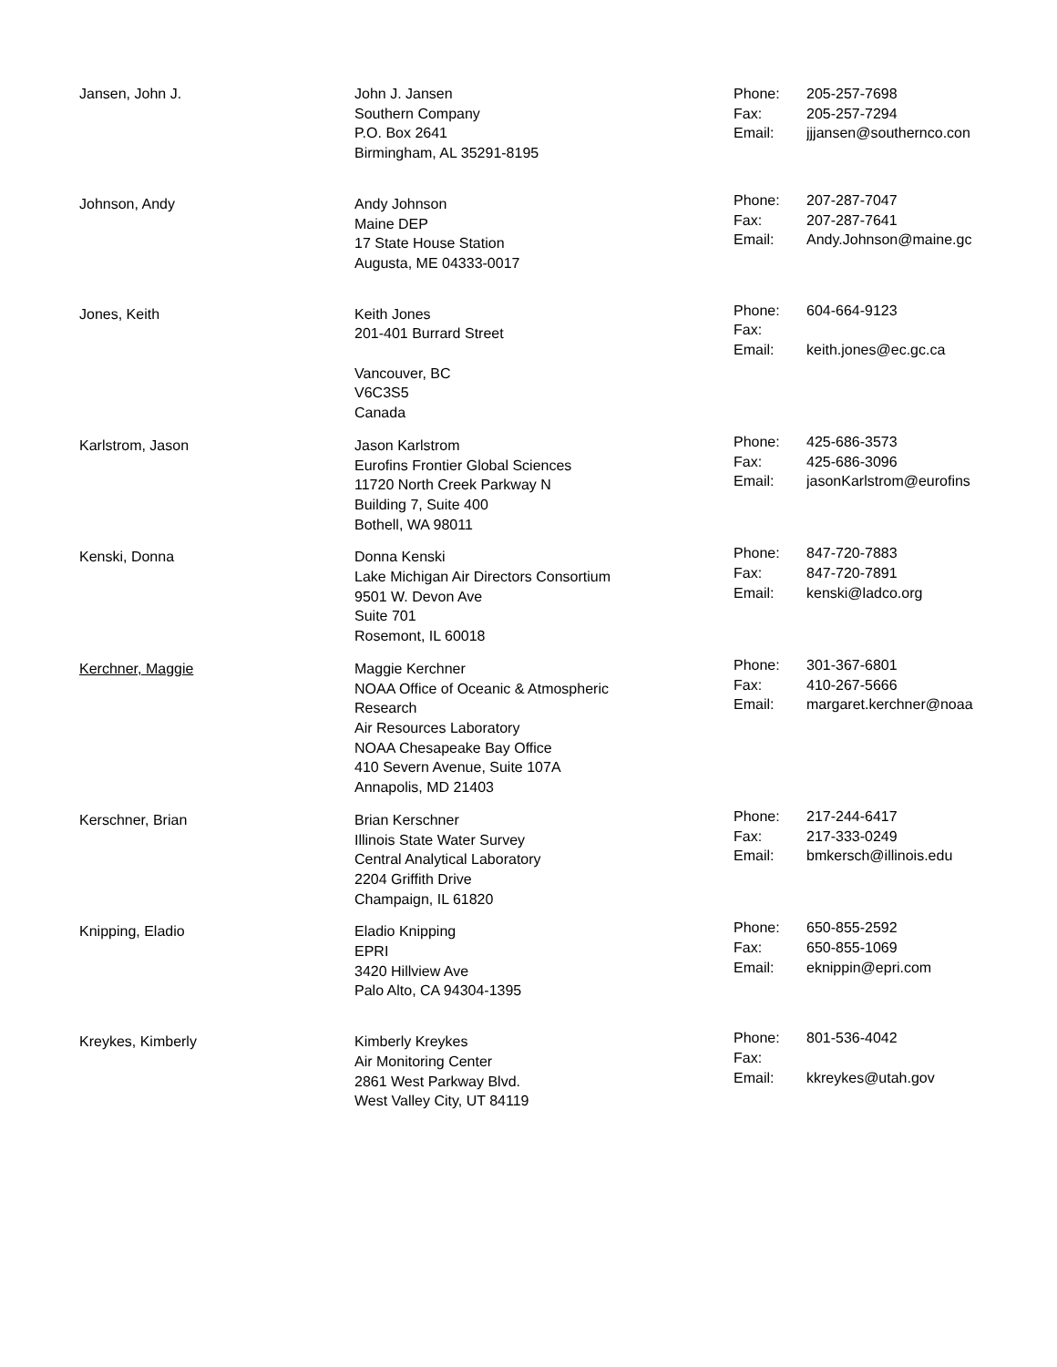| Jansen, John J. | John J. Jansen Southern Company P.O. Box 2641 Birmingham, AL 35291-8195 | Phone: Fax: Email: | 205-257-7698 205-257-7294 jjjansen@southernco.con |
| Johnson, Andy | Andy Johnson Maine DEP 17 State House Station Augusta, ME 04333-0017 | Phone: Fax: Email: | 207-287-7047 207-287-7641 Andy.Johnson@maine.gc |
| Jones, Keith | Keith Jones 201-401 Burrard Street Vancouver, BC V6C3S5 Canada | Phone: Fax: Email: | 604-664-9123 keith.jones@ec.gc.ca |
| Karlstrom, Jason | Jason Karlstrom Eurofins Frontier Global Sciences 11720 North Creek Parkway N Building 7, Suite 400 Bothell, WA 98011 | Phone: Fax: Email: | 425-686-3573 425-686-3096 jasonKarlstrom@eurofins |
| Kenski, Donna | Donna Kenski Lake Michigan Air Directors Consortium 9501 W. Devon Ave Suite 701 Rosemont, IL 60018 | Phone: Fax: Email: | 847-720-7883 847-720-7891 kenski@ladco.org |
| Kerchner, Maggie | Maggie Kerchner NOAA Office of Oceanic & Atmospheric Research Air Resources Laboratory NOAA Chesapeake Bay Office 410 Severn Avenue, Suite 107A Annapolis, MD 21403 | Phone: Fax: Email: | 301-367-6801 410-267-5666 margaret.kerchner@noaa |
| Kerschner, Brian | Brian Kerschner Illinois State Water Survey Central Analytical Laboratory 2204 Griffith Drive Champaign, IL 61820 | Phone: Fax: Email: | 217-244-6417 217-333-0249 bmkersch@illinois.edu |
| Knipping, Eladio | Eladio Knipping EPRI 3420 Hillview Ave Palo Alto, CA 94304-1395 | Phone: Fax: Email: | 650-855-2592 650-855-1069 eknippin@epri.com |
| Kreykes, Kimberly | Kimberly Kreykes Air Monitoring Center 2861 West Parkway Blvd. West Valley City, UT 84119 | Phone: Fax: Email: | 801-536-4042 kkreykes@utah.gov |